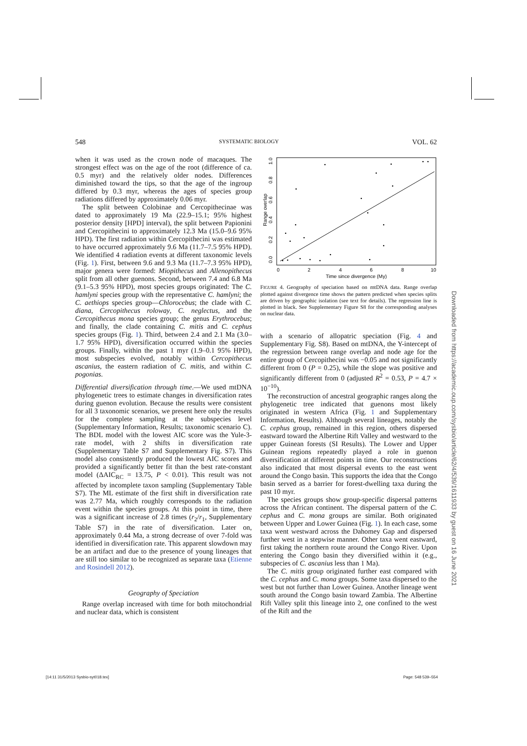548 SYSTEMATIC BIOLOGY VOL. 62
when it was used as the crown node of macaques. The strongest effect was on the age of the root (difference of ca. 0.5 myr) and the relatively older nodes. Differences diminished toward the tips, so that the age of the ingroup differed by 0.3 myr, whereas the ages of species group radiations differed by approximately 0.06 myr.
The split between Colobinae and Cercopithecinae was dated to approximately 19 Ma (22.9–15.1; 95% highest posterior density [HPD] interval), the split between Papionini and Cercopithecini to approximately 12.3 Ma (15.0–9.6 95% HPD). The first radiation within Cercopithecini was estimated to have occurred approximately 9.6 Ma (11.7–7.5 95% HPD). We identified 4 radiation events at different taxonomic levels (Fig. 1). First, between 9.6 and 9.3 Ma (11.7–7.3 95% HPD), major genera were formed: Miopithecus and Allenopithecus split from all other guenons. Second, between 7.4 and 6.8 Ma (9.1–5.3 95% HPD), most species groups originated: The C. hamlyni species group with the representative C. hamlyni; the C. aethiops species group—Chlorocebus; the clade with C. diana, Cercopithecus roloway, C. neglectus, and the Cercopithecus mona species group; the genus Erythrocebus; and finally, the clade containing C. mitis and C. cephus species groups (Fig. 1). Third, between 2.4 and 2.1 Ma (3.0–1.7 95% HPD), diversification occurred within the species groups. Finally, within the past 1 myr (1.9–0.1 95% HPD), most subspecies evolved, notably within Cercopithecus ascanius, the eastern radiation of C. mitis, and within C. pogonias.
Differential diversification through time.—We used mtDNA phylogenetic trees to estimate changes in diversification rates during guenon evolution. Because the results were consistent for all 3 taxonomic scenarios, we present here only the results for the complete sampling at the subspecies level (Supplementary Information, Results; taxonomic scenario C). The BDL model with the lowest AIC score was the Yule-3-rate model, with 2 shifts in diversification rate (Supplementary Table S7 and Supplementary Fig. S7). This model also consistently produced the lowest AIC scores and provided a significantly better fit than the best rate-constant model (ΔAIC<sub>RC</sub> = 13.75, P < 0.01). This result was not affected by incomplete taxon sampling (Supplementary Table S7). The ML estimate of the first shift in diversification rate was 2.77 Ma, which roughly corresponds to the radiation event within the species groups. At this point in time, there was a significant increase of 2.8 times (r<sub>2</sub>/r<sub>1</sub>, Supplementary Table S7) in the rate of diversification. Later on, approximately 0.44 Ma, a strong decrease of over 7-fold was identified in diversification rate. This apparent slowdown may be an artifact and due to the presence of young lineages that are still too similar to be recognized as separate taxa (Etienne and Rosindell 2012).
Geography of Speciation
Range overlap increased with time for both mitochondrial and nuclear data, which is consistent
0
2
4
6
8
10
Time since divergence (My)
0.0
0.2
0.4
0.6
0.8
1.0
Range overlap
FIGURE 4. Geography of speciation based on mtDNA data. Range overlap plotted against divergence time shows the pattern predicted when species splits are driven by geographic isolation (see text for details). The regression line is plotted in black. See Supplementary Figure S8 for the corresponding analyses on nuclear data.
with a scenario of allopatric speciation (Fig. 4 and Supplementary Fig. S8). Based on mtDNA, the Y-intercept of the regression between range overlap and node age for the entire group of Cercopithecini was −0.05 and not significantly different from 0 (P = 0.25), while the slope was positive and significantly different from 0 (adjusted R<sup>2</sup> = 0.53, P = 4.7 × 10<sup>−10</sup>).
The reconstruction of ancestral geographic ranges along the phylogenetic tree indicated that guenons most likely originated in western Africa (Fig. 1 and Supplementary Information, Results). Although several lineages, notably the C. cephus group, remained in this region, others dispersed eastward toward the Albertine Rift Valley and westward to the upper Guinean forests (SI Results). The Lower and Upper Guinean regions repeatedly played a role in guenon diversification at different points in time. Our reconstructions also indicated that most dispersal events to the east went around the Congo basin. This supports the idea that the Congo basin served as a barrier for forest-dwelling taxa during the past 10 myr.
The species groups show group-specific dispersal patterns across the African continent. The dispersal pattern of the C. cephus and C. mona groups are similar. Both originated between Upper and Lower Guinea (Fig. 1). In each case, some taxa went westward across the Dahomey Gap and dispersed further west in a stepwise manner. Other taxa went eastward, first taking the northern route around the Congo River. Upon entering the Congo basin they diversified within it (e.g., subspecies of C. ascanius less than 1 Ma).
The C. mitis group originated further east compared with the C. cephus and C. mona groups. Some taxa dispersed to the west but not further than Lower Guinea. Another lineage went south around the Congo basin toward Zambia. The Albertine Rift Valley split this lineage into 2, one confined to the west of the Rift and the
Downloaded from https://academic.oup.com/sysbio/article/62/4/539/1611933 by guest on 16 June 2021
[14:11 31/5/2013 Sysbio-syt018.tex] Page: 548 539–554